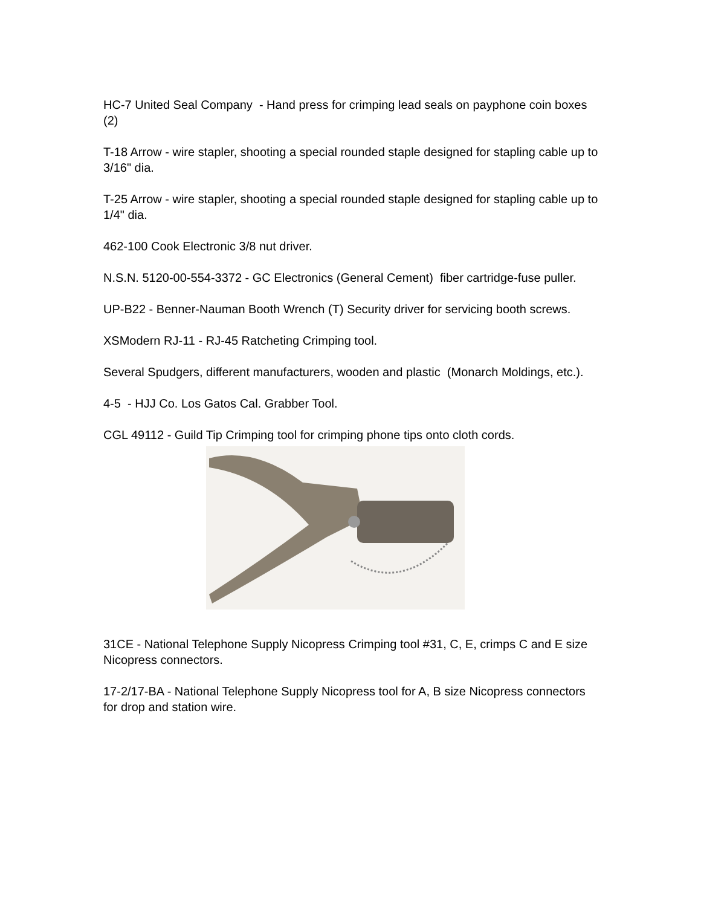HC-7 United Seal Company - Hand press for crimping lead seals on payphone coin boxes (2)
T-18 Arrow - wire stapler, shooting a special rounded staple designed for stapling cable up to 3/16" dia.
T-25 Arrow - wire stapler, shooting a special rounded staple designed for stapling cable up to 1/4" dia.
462-100 Cook Electronic 3/8 nut driver.
N.S.N. 5120-00-554-3372 - GC Electronics (General Cement) fiber cartridge-fuse puller.
UP-B22 - Benner-Nauman Booth Wrench (T) Security driver for servicing booth screws.
XSModern RJ-11 - RJ-45 Ratcheting Crimping tool.
Several Spudgers, different manufacturers, wooden and plastic (Monarch Moldings, etc.).
4-5 - HJJ Co. Los Gatos Cal. Grabber Tool.
CGL 49112 - Guild Tip Crimping tool for crimping phone tips onto cloth cords.
31CE - National Telephone Supply Nicopress Crimping tool #31, C, E, crimps C and E size Nicopress connectors.
17-2/17-BA - National Telephone Supply Nicopress tool for A, B size Nicopress connectors for drop and station wire.